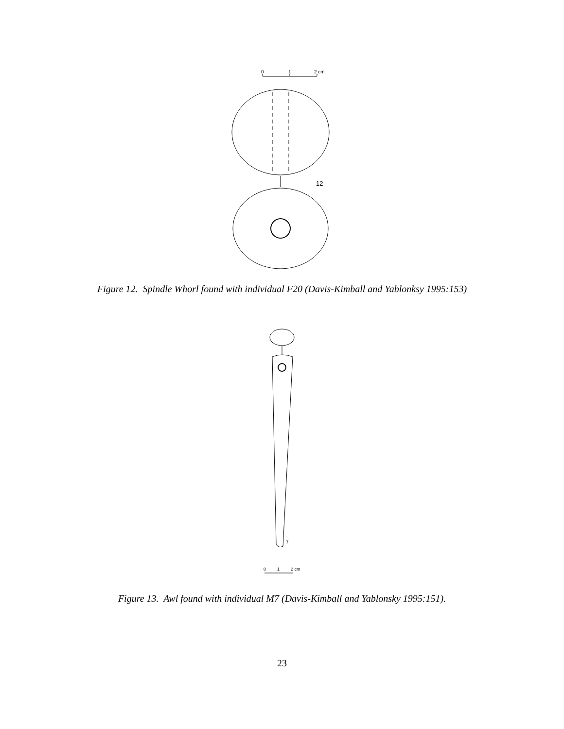0
1
2 cm
12
Figure 12. Spindle Whorl found with individual F20 (Davis-Kimball and Yablonksy 1995:153)
7
0
1
2 cm
Figure 13. Awl found with individual M7 (Davis-Kimball and Yablonsky 1995:151).
23